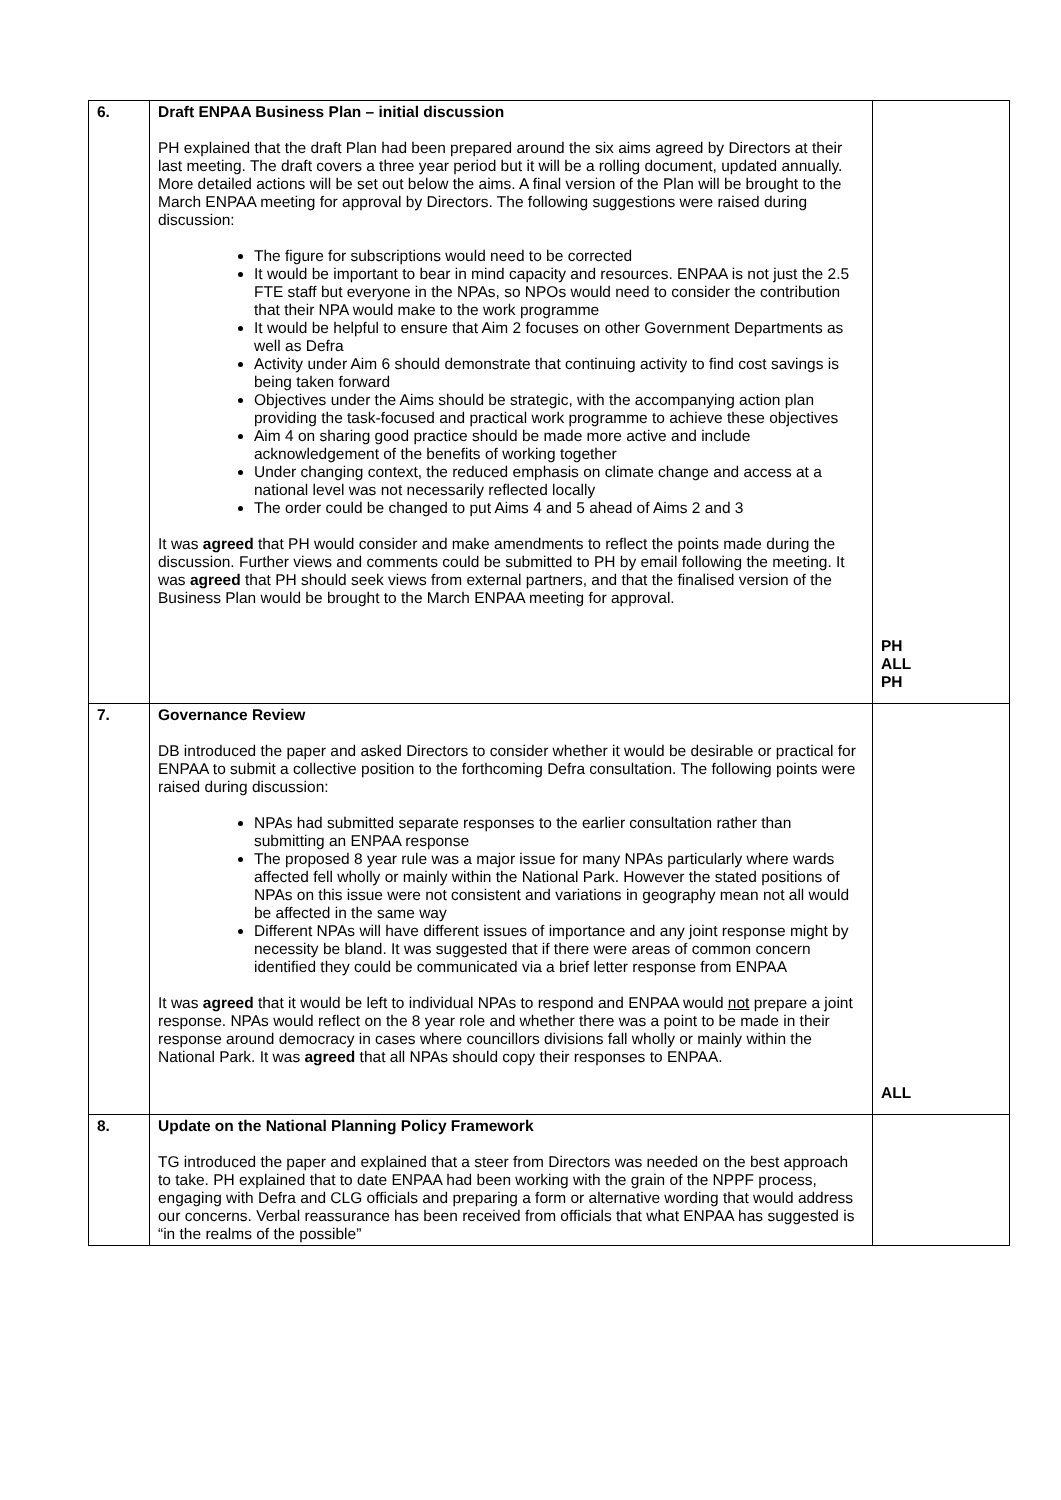| 6. | Draft ENPAA Business Plan – initial discussion PH explained that the draft Plan had been prepared around the six aims agreed by Directors at their last meeting. The draft covers a three year period but it will be a rolling document, updated annually. More detailed actions will be set out below the aims. A final version of the Plan will be brought to the March ENPAA meeting for approval by Directors. The following suggestions were raised during discussion: The figure for subscriptions would need to be corrected It would be important to bear in mind capacity and resources. ENPAA is not just the 2.5 FTE staff but everyone in the NPAs, so NPOs would need to consider the contribution that their NPA would make to the work programme It would be helpful to ensure that Aim 2 focuses on other Government Departments as well as Defra Activity under Aim 6 should demonstrate that continuing activity to find cost savings is being taken forward Objectives under the Aims should be strategic, with the accompanying action plan providing the task-focused and practical work programme to achieve these objectives Aim 4 on sharing good practice should be made more active and include acknowledgement of the benefits of working together Under changing context, the reduced emphasis on climate change and access at a national level was not necessarily reflected locally The order could be changed to put Aims 4 and 5 ahead of Aims 2 and 3 It was agreed that PH would consider and make amendments to reflect the points made during the discussion. Further views and comments could be submitted to PH by email following the meeting. It was agreed that PH should seek views from external partners, and that the finalised version of the Business Plan would be brought to the March ENPAA meeting for approval. | PH ALL PH |
| 7. | Governance Review DB introduced the paper and asked Directors to consider whether it would be desirable or practical for ENPAA to submit a collective position to the forthcoming Defra consultation. The following points were raised during discussion: NPAs had submitted separate responses to the earlier consultation rather than submitting an ENPAA response The proposed 8 year rule was a major issue for many NPAs particularly where wards affected fell wholly or mainly within the National Park. However the stated positions of NPAs on this issue were not consistent and variations in geography mean not all would be affected in the same way Different NPAs will have different issues of importance and any joint response might by necessity be bland. It was suggested that if there were areas of common concern identified they could be communicated via a brief letter response from ENPAA It was agreed that it would be left to individual NPAs to respond and ENPAA would not prepare a joint response. NPAs would reflect on the 8 year role and whether there was a point to be made in their response around democracy in cases where councillors divisions fall wholly or mainly within the National Park. It was agreed that all NPAs should copy their responses to ENPAA. | ALL |
| 8. | Update on the National Planning Policy Framework TG introduced the paper and explained that a steer from Directors was needed on the best approach to take. PH explained that to date ENPAA had been working with the grain of the NPPF process, engaging with Defra and CLG officials and preparing a form or alternative wording that would address our concerns. Verbal reassurance has been received from officials that what ENPAA has suggested is “in the realms of the possible” | |